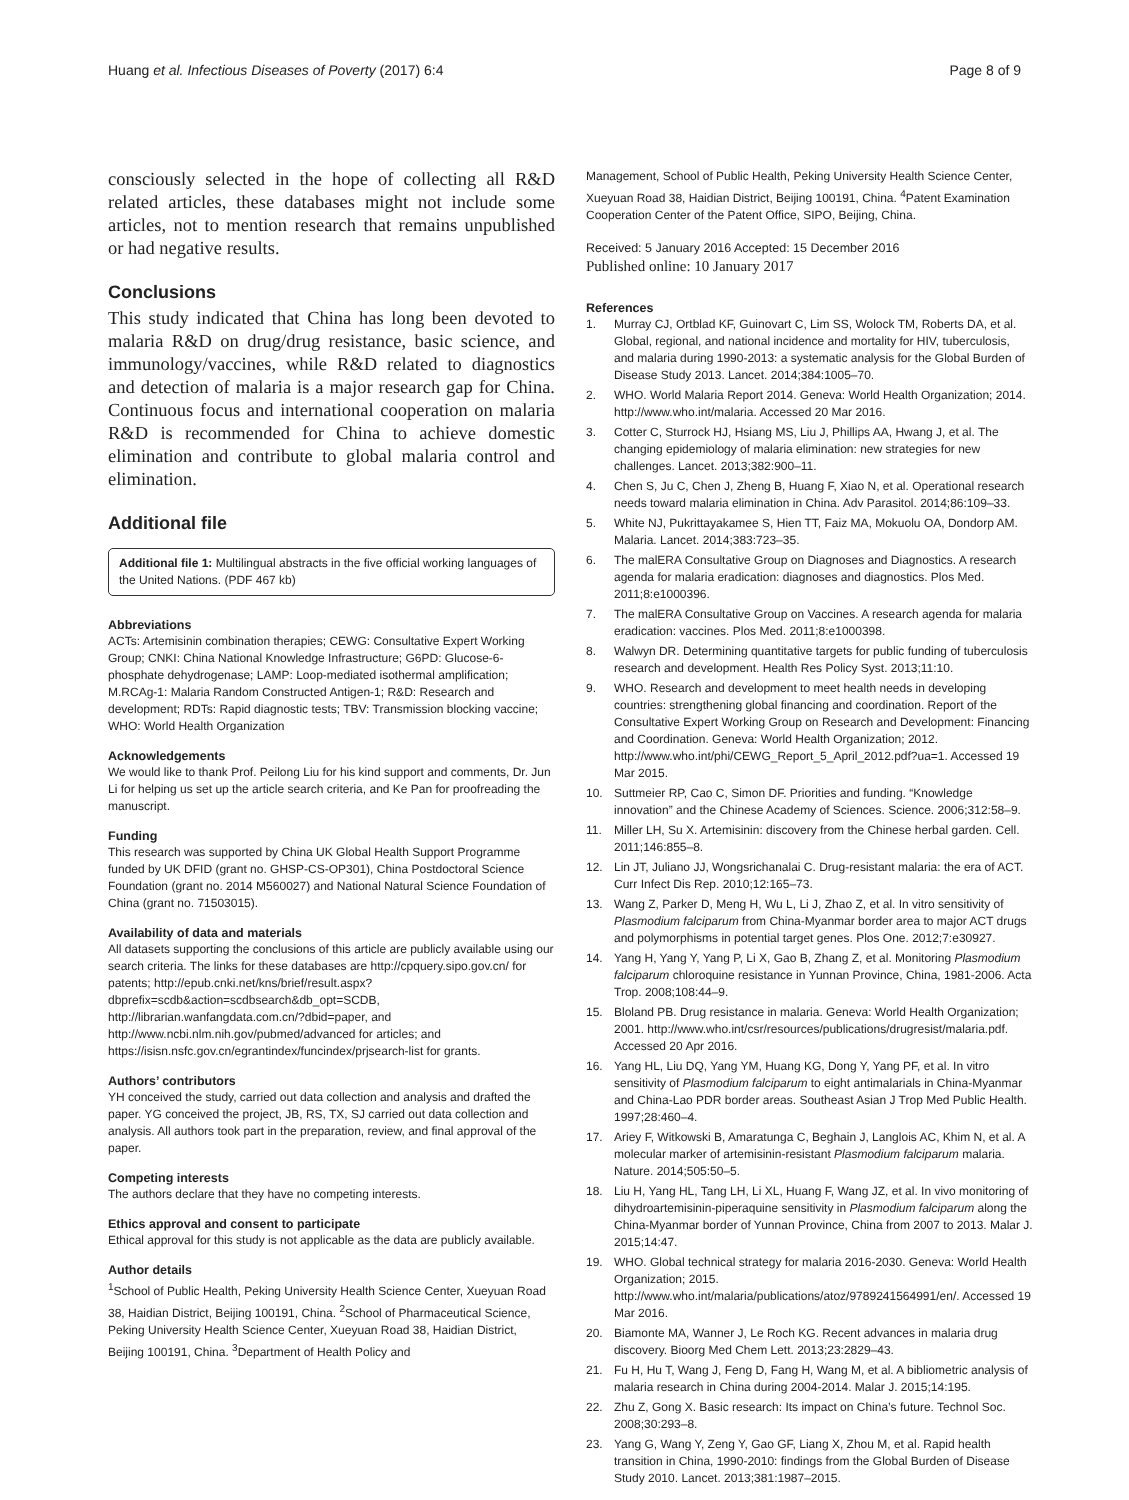Huang et al. Infectious Diseases of Poverty (2017) 6:4 Page 8 of 9
consciously selected in the hope of collecting all R&D related articles, these databases might not include some articles, not to mention research that remains unpublished or had negative results.
Conclusions
This study indicated that China has long been devoted to malaria R&D on drug/drug resistance, basic science, and immunology/vaccines, while R&D related to diagnostics and detection of malaria is a major research gap for China. Continuous focus and international cooperation on malaria R&D is recommended for China to achieve domestic elimination and contribute to global malaria control and elimination.
Additional file
Additional file 1: Multilingual abstracts in the five official working languages of the United Nations. (PDF 467 kb)
Abbreviations
ACTs: Artemisinin combination therapies; CEWG: Consultative Expert Working Group; CNKI: China National Knowledge Infrastructure; G6PD: Glucose-6-phosphate dehydrogenase; LAMP: Loop-mediated isothermal amplification; M.RCAg-1: Malaria Random Constructed Antigen-1; R&D: Research and development; RDTs: Rapid diagnostic tests; TBV: Transmission blocking vaccine; WHO: World Health Organization
Acknowledgements
We would like to thank Prof. Peilong Liu for his kind support and comments, Dr. Jun Li for helping us set up the article search criteria, and Ke Pan for proofreading the manuscript.
Funding
This research was supported by China UK Global Health Support Programme funded by UK DFID (grant no. GHSP-CS-OP301), China Postdoctoral Science Foundation (grant no. 2014 M560027) and National Natural Science Foundation of China (grant no. 71503015).
Availability of data and materials
All datasets supporting the conclusions of this article are publicly available using our search criteria. The links for these databases are http://cpquery.sipo.gov.cn/ for patents; http://epub.cnki.net/kns/brief/result.aspx?dbprefix=scdb&action=scdbsearch&db_opt=SCDB, http://librarian.wanfangdata.com.cn/?dbid=paper, and http://www.ncbi.nlm.nih.gov/pubmed/advanced for articles; and https://isisn.nsfc.gov.cn/egrantindex/funcindex/prjsearch-list for grants.
Authors’ contributors
YH conceived the study, carried out data collection and analysis and drafted the paper. YG conceived the project, JB, RS, TX, SJ carried out data collection and analysis. All authors took part in the preparation, review, and final approval of the paper.
Competing interests
The authors declare that they have no competing interests.
Ethics approval and consent to participate
Ethical approval for this study is not applicable as the data are publicly available.
Author details
<sup>1</sup> School of Public Health, Peking University Health Science Center, Xueyuan Road 38, Haidian District, Beijing 100191, China. <sup>2</sup>School of Pharmaceutical Science, Peking University Health Science Center, Xueyuan Road 38, Haidian District, Beijing 100191, China. <sup>3</sup>Department of Health Policy and
Management, School of Public Health, Peking University Health Science Center, Xueyuan Road 38, Haidian District, Beijing 100191, China. <sup>4</sup>Patent Examination Cooperation Center of the Patent Office, SIPO, Beijing, China.
Received: 5 January 2016 Accepted: 15 December 2016
Published online: 10 January 2017
References
1. Murray CJ, Ortblad KF, Guinovart C, Lim SS, Wolock TM, Roberts DA, et al. Global, regional, and national incidence and mortality for HIV, tuberculosis, and malaria during 1990-2013: a systematic analysis for the Global Burden of Disease Study 2013. Lancet. 2014;384:1005–70.
2. WHO. World Malaria Report 2014. Geneva: World Health Organization; 2014. http://www.who.int/malaria. Accessed 20 Mar 2016.
3. Cotter C, Sturrock HJ, Hsiang MS, Liu J, Phillips AA, Hwang J, et al. The changing epidemiology of malaria elimination: new strategies for new challenges. Lancet. 2013;382:900–11.
4. Chen S, Ju C, Chen J, Zheng B, Huang F, Xiao N, et al. Operational research needs toward malaria elimination in China. Adv Parasitol. 2014;86:109–33.
5. White NJ, Pukrittayakamee S, Hien TT, Faiz MA, Mokuolu OA, Dondorp AM. Malaria. Lancet. 2014;383:723–35.
6. The malERA Consultative Group on Diagnoses and Diagnostics. A research agenda for malaria eradication: diagnoses and diagnostics. Plos Med. 2011;8:e1000396.
7. The malERA Consultative Group on Vaccines. A research agenda for malaria eradication: vaccines. Plos Med. 2011;8:e1000398.
8. Walwyn DR. Determining quantitative targets for public funding of tuberculosis research and development. Health Res Policy Syst. 2013;11:10.
9. WHO. Research and development to meet health needs in developing countries: strengthening global financing and coordination. Report of the Consultative Expert Working Group on Research and Development: Financing and Coordination. Geneva: World Health Organization; 2012. http://www.who.int/phi/CEWG_Report_5_April_2012.pdf?ua=1. Accessed 19 Mar 2015.
10. Suttmeier RP, Cao C, Simon DF. Priorities and funding. “Knowledge innovation” and the Chinese Academy of Sciences. Science. 2006;312:58–9.
11. Miller LH, Su X. Artemisinin: discovery from the Chinese herbal garden. Cell. 2011;146:855–8.
12. Lin JT, Juliano JJ, Wongsrichanalai C. Drug-resistant malaria: the era of ACT. Curr Infect Dis Rep. 2010;12:165–73.
13. Wang Z, Parker D, Meng H, Wu L, Li J, Zhao Z, et al. In vitro sensitivity of Plasmodium falciparum from China-Myanmar border area to major ACT drugs and polymorphisms in potential target genes. Plos One. 2012;7:e30927.
14. Yang H, Yang Y, Yang P, Li X, Gao B, Zhang Z, et al. Monitoring Plasmodium falciparum chloroquine resistance in Yunnan Province, China, 1981-2006. Acta Trop. 2008;108:44–9.
15. Bloland PB. Drug resistance in malaria. Geneva: World Health Organization; 2001. http://www.who.int/csr/resources/publications/drugresist/malaria.pdf. Accessed 20 Apr 2016.
16. Yang HL, Liu DQ, Yang YM, Huang KG, Dong Y, Yang PF, et al. In vitro sensitivity of Plasmodium falciparum to eight antimalarials in China-Myanmar and China-Lao PDR border areas. Southeast Asian J Trop Med Public Health. 1997;28:460–4.
17. Ariey F, Witkowski B, Amaratunga C, Beghain J, Langlois AC, Khim N, et al. A molecular marker of artemisinin-resistant Plasmodium falciparum malaria. Nature. 2014;505:50–5.
18. Liu H, Yang HL, Tang LH, Li XL, Huang F, Wang JZ, et al. In vivo monitoring of dihydroartemisinin-piperaquine sensitivity in Plasmodium falciparum along the China-Myanmar border of Yunnan Province, China from 2007 to 2013. Malar J. 2015;14:47.
19. WHO. Global technical strategy for malaria 2016-2030. Geneva: World Health Organization; 2015. http://www.who.int/malaria/publications/atoz/9789241564991/en/. Accessed 19 Mar 2016.
20. Biamonte MA, Wanner J, Le Roch KG. Recent advances in malaria drug discovery. Bioorg Med Chem Lett. 2013;23:2829–43.
21. Fu H, Hu T, Wang J, Feng D, Fang H, Wang M, et al. A bibliometric analysis of malaria research in China during 2004-2014. Malar J. 2015;14:195.
22. Zhu Z, Gong X. Basic research: Its impact on China’s future. Technol Soc. 2008;30:293–8.
23. Yang G, Wang Y, Zeng Y, Gao GF, Liang X, Zhou M, et al. Rapid health transition in China, 1990-2010: findings from the Global Burden of Disease Study 2010. Lancet. 2013;381:1987–2015.